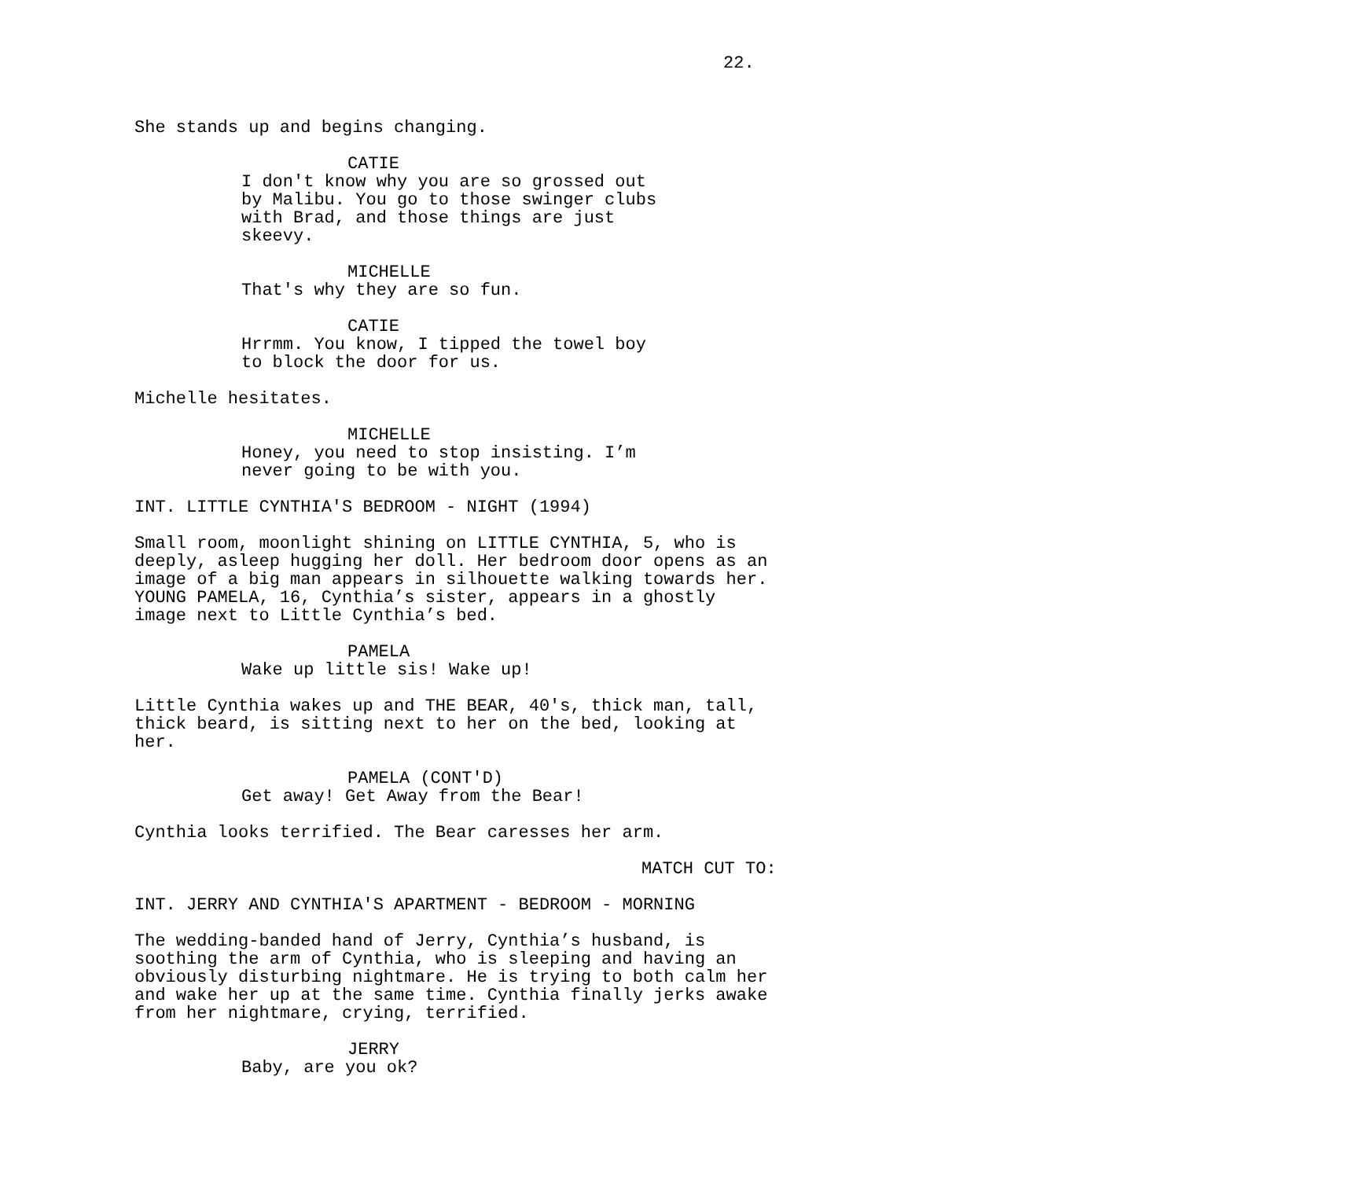22.
She stands up and begins changing.
CATIE
I don't know why you are so grossed out by Malibu. You go to those swinger clubs with Brad, and those things are just skeevy.
MICHELLE
That's why they are so fun.
CATIE
Hrrmm. You know, I tipped the towel boy to block the door for us.
Michelle hesitates.
MICHELLE
Honey, you need to stop insisting. I’m never going to be with you.
INT. LITTLE CYNTHIA'S BEDROOM - NIGHT (1994)
Small room, moonlight shining on LITTLE CYNTHIA, 5, who is deeply, asleep hugging her doll. Her bedroom door opens as an image of a big man appears in silhouette walking towards her. YOUNG PAMELA, 16, Cynthia’s sister, appears in a ghostly image next to Little Cynthia’s bed.
PAMELA
Wake up little sis! Wake up!
Little Cynthia wakes up and THE BEAR, 40's, thick man, tall, thick beard, is sitting next to her on the bed, looking at her.
PAMELA (CONT'D)
Get away! Get Away from the Bear!
Cynthia looks terrified. The Bear caresses her arm.
MATCH CUT TO:
INT. JERRY AND CYNTHIA'S APARTMENT - BEDROOM - MORNING
The wedding-banded hand of Jerry, Cynthia’s husband, is soothing the arm of Cynthia, who is sleeping and having an obviously disturbing nightmare. He is trying to both calm her and wake her up at the same time. Cynthia finally jerks awake from her nightmare, crying, terrified.
JERRY
Baby, are you ok?